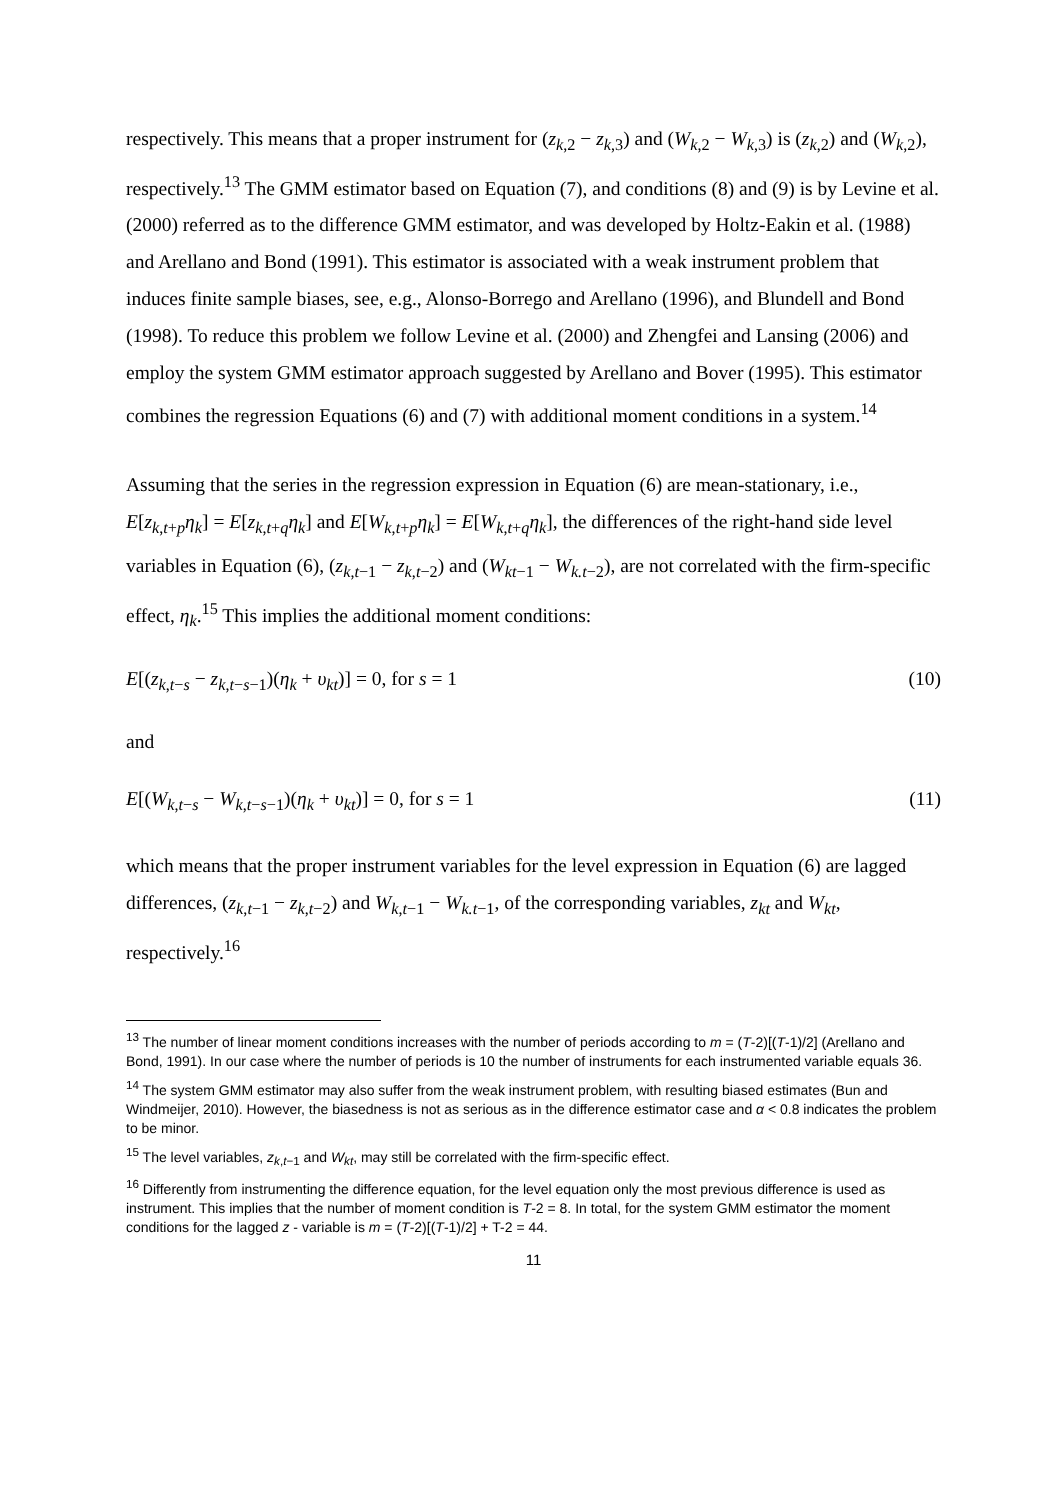respectively. This means that a proper instrument for (z<sub>k,2</sub> − z<sub>k,3</sub>) and (W<sub>k,2</sub> − W<sub>k,3</sub>) is (z<sub>k,2</sub>) and (W<sub>k,2</sub>), respectively.<sup>13</sup> The GMM estimator based on Equation (7), and conditions (8) and (9) is by Levine et al. (2000) referred as to the difference GMM estimator, and was developed by Holtz-Eakin et al. (1988) and Arellano and Bond (1991). This estimator is associated with a weak instrument problem that induces finite sample biases, see, e.g., Alonso-Borrego and Arellano (1996), and Blundell and Bond (1998). To reduce this problem we follow Levine et al. (2000) and Zhengfei and Lansing (2006) and employ the system GMM estimator approach suggested by Arellano and Bover (1995). This estimator combines the regression Equations (6) and (7) with additional moment conditions in a system.<sup>14</sup>
Assuming that the series in the regression expression in Equation (6) are mean-stationary, i.e., E[z<sub>k,t+p</sub>η<sub>k</sub>] = E[z<sub>k,t+q</sub>η<sub>k</sub>] and E[W<sub>k,t+p</sub>η<sub>k</sub>] = E[W<sub>k,t+q</sub>η<sub>k</sub>], the differences of the right-hand side level variables in Equation (6), (z<sub>k,t−1</sub> − z<sub>k,t−2</sub>) and (W<sub>kt−1</sub> − W<sub>k.t−2</sub>), are not correlated with the firm-specific effect, η<sub>k</sub>.<sup>15</sup> This implies the additional moment conditions:
E[(z<sub>k,t−s</sub> − z<sub>k,t−s−1</sub>)(η<sub>k</sub> + υ<sub>kt</sub>)] = 0, for s = 1 (10)
and
E[(W<sub>k,t−s</sub> − W<sub>k,t−s−1</sub>)(η<sub>k</sub> + υ<sub>kt</sub>)] = 0, for s = 1 (11)
which means that the proper instrument variables for the level expression in Equation (6) are lagged differences, (z<sub>k,t−1</sub> − z<sub>k,t−2</sub>) and W<sub>k,t−1</sub> − W<sub>k.t−1</sub>, of the corresponding variables, z<sub>kt</sub> and W<sub>kt</sub>, respectively.<sup>16</sup>
<sup>13</sup> The number of linear moment conditions increases with the number of periods according to m = (T-2)[(T-1)/2] (Arellano and Bond, 1991). In our case where the number of periods is 10 the number of instruments for each instrumented variable equals 36.
<sup>14</sup> The system GMM estimator may also suffer from the weak instrument problem, with resulting biased estimates (Bun and Windmeijer, 2010). However, the biasedness is not as serious as in the difference estimator case and α < 0.8 indicates the problem to be minor.
<sup>15</sup> The level variables, z<sub>k,t−1</sub> and W<sub>kt</sub>, may still be correlated with the firm-specific effect.
<sup>16</sup> Differently from instrumenting the difference equation, for the level equation only the most previous difference is used as instrument. This implies that the number of moment condition is T-2 = 8. In total, for the system GMM estimator the moment conditions for the lagged z - variable is m = (T-2)[(T-1)/2] + T-2 = 44.
11